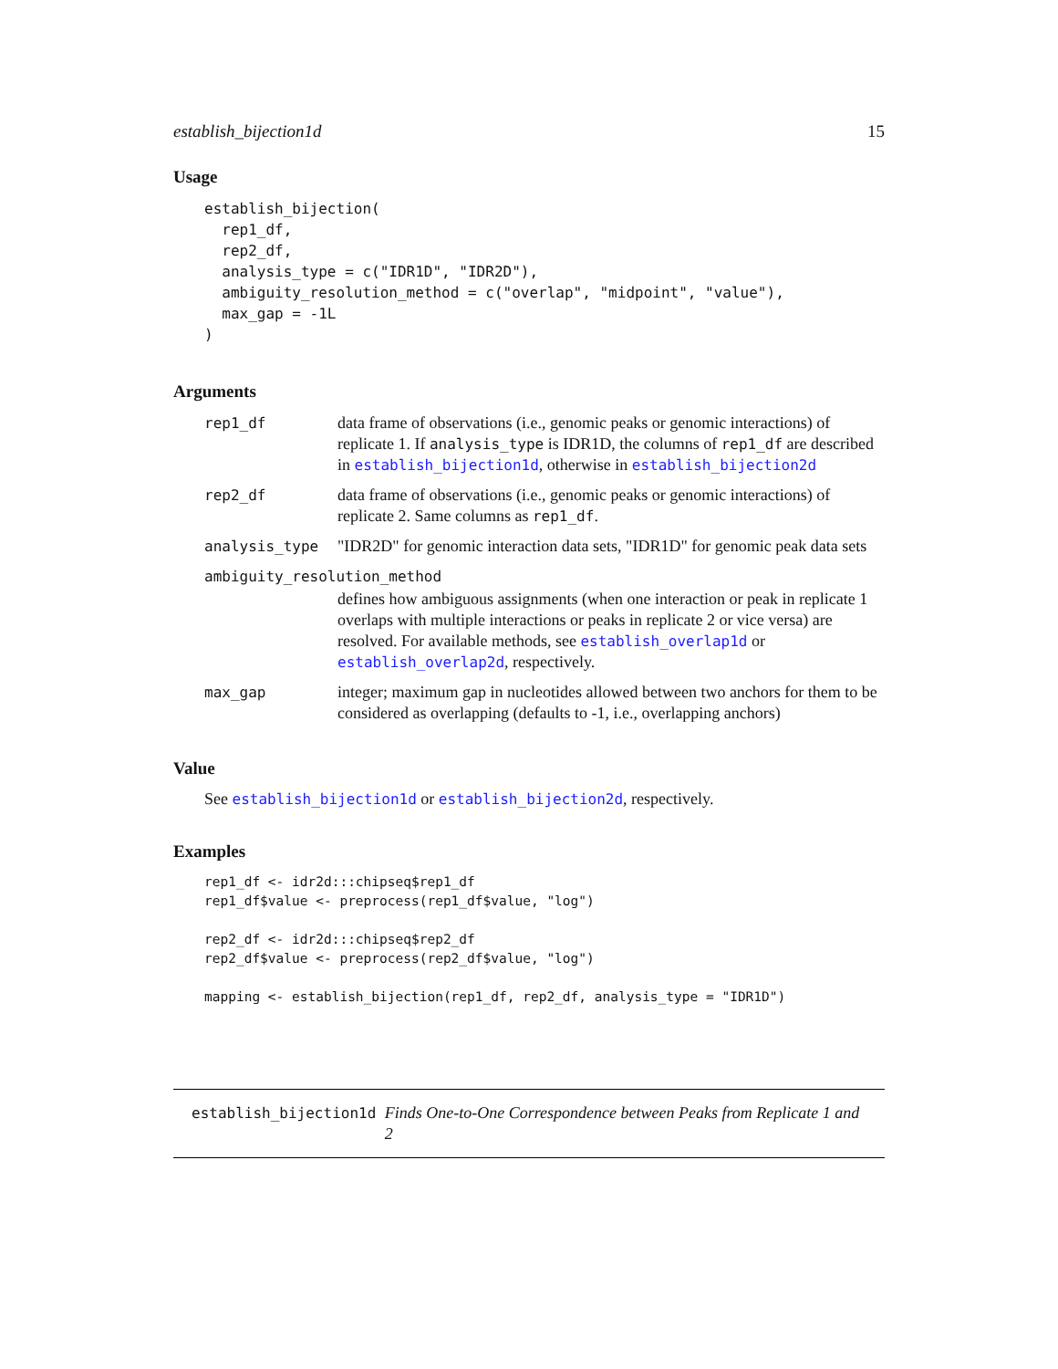establish_bijection1d 15
Usage
establish_bijection(
  rep1_df,
  rep2_df,
  analysis_type = c("IDR1D", "IDR2D"),
  ambiguity_resolution_method = c("overlap", "midpoint", "value"),
  max_gap = -1L
)
Arguments
| rep1_df | data frame of observations (i.e., genomic peaks or genomic interactions) of replicate 1. If analysis_type is IDR1D, the columns of rep1_df are described in establish_bijection1d , otherwise in establish_bijection2d |
| rep2_df | data frame of observations (i.e., genomic peaks or genomic interactions) of replicate 2. Same columns as rep1_df . |
| analysis_type | "IDR2D" for genomic interaction data sets, "IDR1D" for genomic peak data sets |
| ambiguity_resolution_method | |
| | defines how ambiguous assignments (when one interaction or peak in replicate 1 overlaps with multiple interactions or peaks in replicate 2 or vice versa) are resolved. For available methods, see establish_overlap1d or establish_overlap2d , respectively. |
| max_gap | integer; maximum gap in nucleotides allowed between two anchors for them to be considered as overlapping (defaults to -1, i.e., overlapping anchors) |
Value
See establish_bijection1d or establish_bijection2d, respectively.
Examples
rep1_df <- idr2d:::chipseq$rep1_df
rep1_df$value <- preprocess(rep1_df$value, "log")

rep2_df <- idr2d:::chipseq$rep2_df
rep2_df$value <- preprocess(rep2_df$value, "log")

mapping <- establish_bijection(rep1_df, rep2_df, analysis_type = "IDR1D")
establish_bijection1d Finds One-to-One Correspondence between Peaks from Replicate 1 and 2